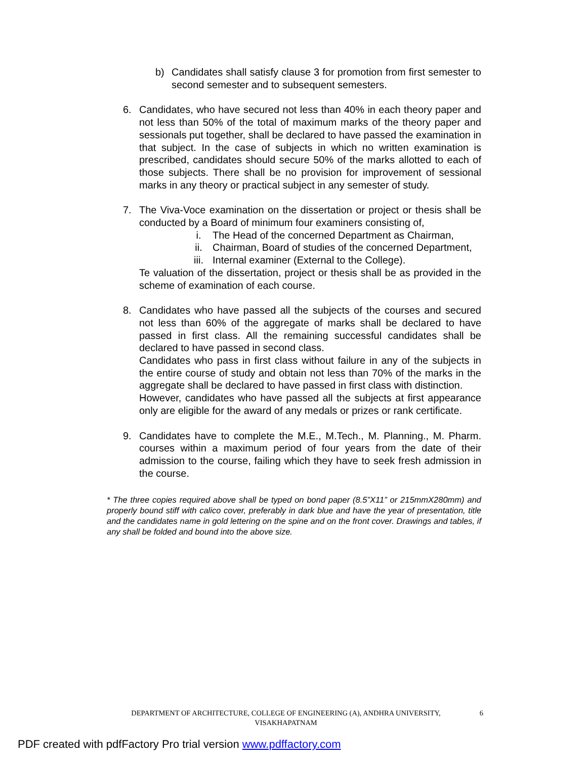b) Candidates shall satisfy clause 3 for promotion from first semester to second semester and to subsequent semesters.
6. Candidates, who have secured not less than 40% in each theory paper and not less than 50% of the total of maximum marks of the theory paper and sessionals put together, shall be declared to have passed the examination in that subject. In the case of subjects in which no written examination is prescribed, candidates should secure 50% of the marks allotted to each of those subjects. There shall be no provision for improvement of sessional marks in any theory or practical subject in any semester of study.
7. The Viva-Voce examination on the dissertation or project or thesis shall be conducted by a Board of minimum four examiners consisting of,
i. The Head of the concerned Department as Chairman,
ii. Chairman, Board of studies of the concerned Department,
iii. Internal examiner (External to the College).
Te valuation of the dissertation, project or thesis shall be as provided in the scheme of examination of each course.
8. Candidates who have passed all the subjects of the courses and secured not less than 60% of the aggregate of marks shall be declared to have passed in first class. All the remaining successful candidates shall be declared to have passed in second class.
Candidates who pass in first class without failure in any of the subjects in the entire course of study and obtain not less than 70% of the marks in the aggregate shall be declared to have passed in first class with distinction.
However, candidates who have passed all the subjects at first appearance only are eligible for the award of any medals or prizes or rank certificate.
9. Candidates have to complete the M.E., M.Tech., M. Planning., M. Pharm. courses within a maximum period of four years from the date of their admission to the course, failing which they have to seek fresh admission in the course.
* The three copies required above shall be typed on bond paper (8.5”X11” or 215mmX280mm) and properly bound stiff with calico cover, preferably in dark blue and have the year of presentation, title and the candidates name in gold lettering on the spine and on the front cover. Drawings and tables, if any shall be folded and bound into the above size.
DEPARTMENT OF ARCHITECTURE, COLLEGE OF ENGINEERING (A), ANDHRA UNIVERSITY, VISAKHAPATNAM
6
PDF created with pdfFactory Pro trial version www.pdffactory.com